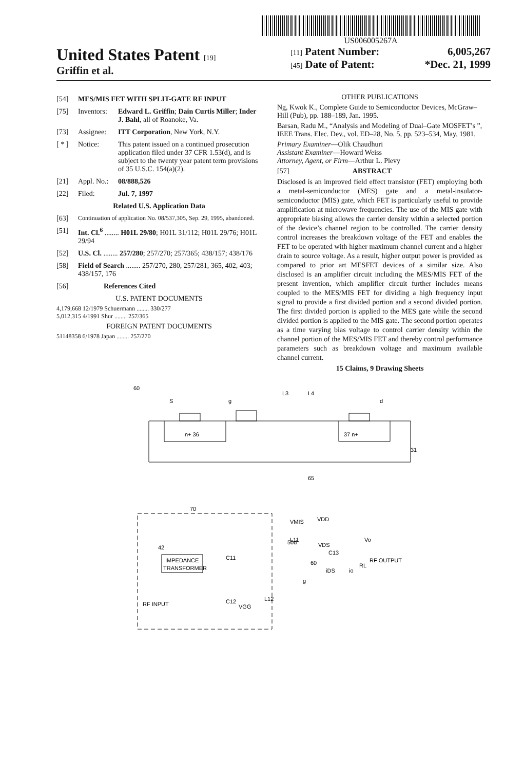US006005267A
United States Patent [19]
Griffin et al.
[11] Patent Number: 6,005,267
[45] Date of Patent: *Dec. 21, 1999
[54] MES/MIS FET WITH SPLIT-GATE RF INPUT
[75] Inventors: Edward L. Griffin; Dain Curtis Miller; Inder J. Bahl, all of Roanoke, Va.
[73] Assignee: ITT Corporation, New York, N.Y.
[ * ] Notice: This patent issued on a continued prosecution application filed under 37 CFR 1.53(d), and is subject to the twenty year patent term provisions of 35 U.S.C. 154(a)(2).
[21] Appl. No.: 08/888,526
[22] Filed: Jul. 7, 1997
Related U.S. Application Data
[63] Continuation of application No. 08/537,305, Sep. 29, 1995, abandoned.
[51] Int. Cl.<sup>6</sup> ........ H01L 29/80; H01L 31/112; H01L 29/76; H01L 29/94
[52] U.S. Cl. ........ 257/280; 257/270; 257/365; 438/157; 438/176
[58] Field of Search ........ 257/270, 280, 257/281, 365, 402, 403; 438/157, 176
[56] References Cited
U.S. PATENT DOCUMENTS
4,179,668 12/1979 Schuermann ........ 330/277
5,012,315 4/1991 Shur ........ 257/365
FOREIGN PATENT DOCUMENTS
51148358 6/1978 Japan ........ 257/270
OTHER PUBLICATIONS
Ng, Kwok K., Complete Guide to Semiconductor Devices, McGraw–Hill (Pub), pp. 188–189, Jan. 1995.
Barsan, Radu M., “Analysis and Modeling of Dual–Gate MOSFET’s ”, IEEE Trans. Elec. Dev., vol. ED–28, No. 5, pp. 523–534, May, 1981.
Primary Examiner—Olik Chaudhuri
Assistant Examiner—Howard Weiss
Attorney, Agent, or Firm—Arthur L. Plevy
[57] ABSTRACT
Disclosed is an improved field effect transistor (FET) employing both a metal-semiconductor (MES) gate and a metal-insulator-semiconductor (MIS) gate, which FET is particularly useful to provide amplification at microwave frequencies. The use of the MIS gate with appropriate biasing allows the carrier density within a selected portion of the device’s channel region to be controlled. The carrier density control increases the breakdown voltage of the FET and enables the FET to be operated with higher maximum channel current and a higher drain to source voltage. As a result, higher output power is provided as compared to prior art MESFET devices of a similar size. Also disclosed is an amplifier circuit including the MES/MIS FET of the present invention, which amplifier circuit further includes means coupled to the MES/MIS FET for dividing a high frequency input signal to provide a first divided portion and a second divided portion. The first divided portion is applied to the MES gate while the second divided portion is applied to the MIS gate. The second portion operates as a time varying bias voltage to control carrier density within the channel portion of the MES/MIS FET and thereby control performance parameters such as breakdown voltage and maximum available channel current.
15 Claims, 9 Drawing Sheets
60
S
g
d
n+ 36
37 n+
31
L3
L4
70
65
42
IMPEDANCE
TRANSFORMER
RF INPUT
VMIS
C11
C12
VGG
L12
L11
VDD
C13
60
50d
VDS
g
iDS
io
RL
RF OUTPUT
Vo